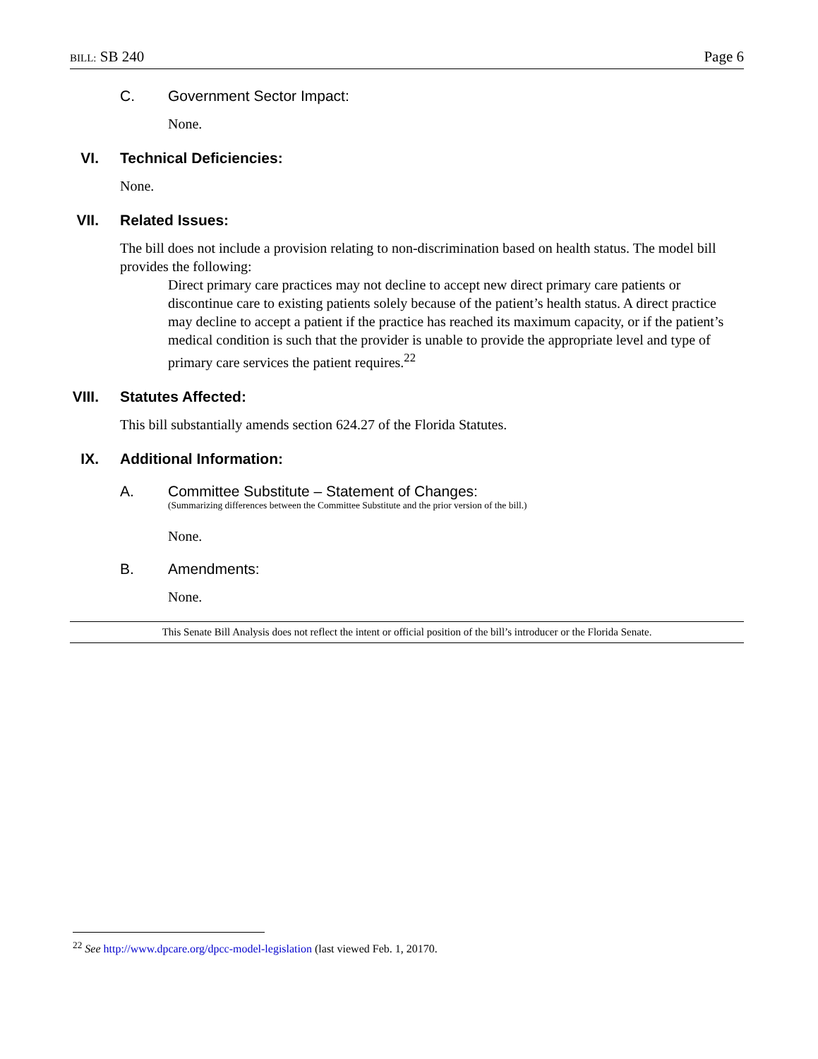BILL: SB 240 Page 6
C. Government Sector Impact:
None.
VI. Technical Deficiencies:
None.
VII. Related Issues:
The bill does not include a provision relating to non-discrimination based on health status. The model bill provides the following:
Direct primary care practices may not decline to accept new direct primary care patients or discontinue care to existing patients solely because of the patient’s health status. A direct practice may decline to accept a patient if the practice has reached its maximum capacity, or if the patient’s medical condition is such that the provider is unable to provide the appropriate level and type of primary care services the patient requires.<sup>22</sup>
VIII. Statutes Affected:
This bill substantially amends section 624.27 of the Florida Statutes.
IX. Additional Information:
A. Committee Substitute – Statement of Changes:
(Summarizing differences between the Committee Substitute and the prior version of the bill.)
None.
B. Amendments:
None.
This Senate Bill Analysis does not reflect the intent or official position of the bill’s introducer or the Florida Senate.
<sup>22</sup> See http://www.dpcare.org/dpcc-model-legislation (last viewed Feb. 1, 20170.